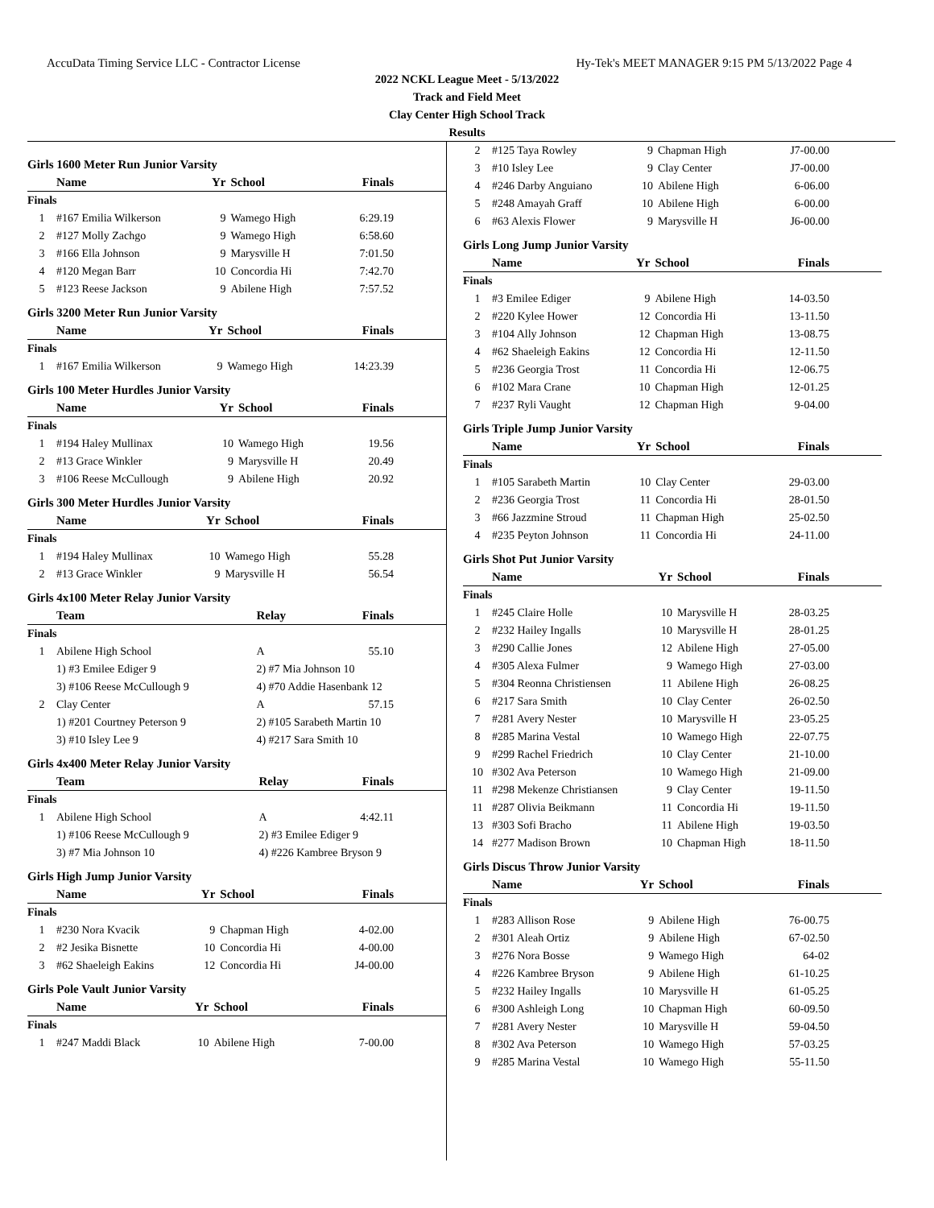AccuData Timing Service LLC - Contractor License Hy-Tek's MEET MANAGER 9:15 PM 5/13/2022 Page 4
2022 NCKL League Meet - 5/13/2022
Track and Field Meet
Clay Center High School Track
Results
Girls 1600 Meter Run Junior Varsity
| | Name | Yr | School | Finals |
| --- | --- | --- | --- | --- |
| Finals | | | | |
| 1 | #167 Emilia Wilkerson | 9 | Wamego High | 6:29.19 |
| 2 | #127 Molly Zachgo | 9 | Wamego High | 6:58.60 |
| 3 | #166 Ella Johnson | 9 | Marysville H | 7:01.50 |
| 4 | #120 Megan Barr | 10 | Concordia Hi | 7:42.70 |
| 5 | #123 Reese Jackson | 9 | Abilene High | 7:57.52 |
Girls 3200 Meter Run Junior Varsity
| | Name | Yr | School | Finals |
| --- | --- | --- | --- | --- |
| Finals | | | | |
| 1 | #167 Emilia Wilkerson | 9 | Wamego High | 14:23.39 |
Girls 100 Meter Hurdles Junior Varsity
| | Name | Yr | School | Finals |
| --- | --- | --- | --- | --- |
| Finals | | | | |
| 1 | #194 Haley Mullinax | 10 | Wamego High | 19.56 |
| 2 | #13 Grace Winkler | 9 | Marysville H | 20.49 |
| 3 | #106 Reese McCullough | 9 | Abilene High | 20.92 |
Girls 300 Meter Hurdles Junior Varsity
| | Name | Yr | School | Finals |
| --- | --- | --- | --- | --- |
| Finals | | | | |
| 1 | #194 Haley Mullinax | 10 | Wamego High | 55.28 |
| 2 | #13 Grace Winkler | 9 | Marysville H | 56.54 |
Girls 4x100 Meter Relay Junior Varsity
| | Team | Relay | Finals |
| --- | --- | --- | --- |
| Finals | | | |
| 1 | Abilene High School | A | 55.10 |
| | 1) #3 Emilee Ediger 9 | 2) #7 Mia Johnson 10 | |
| | 3) #106 Reese McCullough 9 | 4) #70 Addie Hasenbank 12 | |
| 2 | Clay Center | A | 57.15 |
| | 1) #201 Courtney Peterson 9 | 2) #105 Sarabeth Martin 10 | |
| | 3) #10 Isley Lee 9 | 4) #217 Sara Smith 10 | |
Girls 4x400 Meter Relay Junior Varsity
| | Team | Relay | Finals |
| --- | --- | --- | --- |
| Finals | | | |
| 1 | Abilene High School | A | 4:42.11 |
| | 1) #106 Reese McCullough 9 | 2) #3 Emilee Ediger 9 | |
| | 3) #7 Mia Johnson 10 | 4) #226 Kambree Bryson 9 | |
Girls High Jump Junior Varsity
| | Name | Yr | School | Finals |
| --- | --- | --- | --- | --- |
| Finals | | | | |
| 1 | #230 Nora Kvacik | 9 | Chapman High | 4-02.00 |
| 2 | #2 Jesika Bisnette | 10 | Concordia Hi | 4-00.00 |
| 3 | #62 Shaeleigh Eakins | 12 | Concordia Hi | J4-00.00 |
Girls Pole Vault Junior Varsity
| | Name | Yr | School | Finals |
| --- | --- | --- | --- | --- |
| Finals | | | | |
| 1 | #247 Maddi Black | 10 | Abilene High | 7-00.00 |
| 2 | #125 Taya Rowley | 9 | Chapman High | J7-00.00 |
| 3 | #10 Isley Lee | 9 | Clay Center | J7-00.00 |
| 4 | #246 Darby Anguiano | 10 | Abilene High | 6-06.00 |
| 5 | #248 Amayah Graff | 10 | Abilene High | 6-00.00 |
| 6 | #63 Alexis Flower | 9 | Marysville H | J6-00.00 |
Girls Long Jump Junior Varsity
| | Name | Yr | School | Finals |
| --- | --- | --- | --- | --- |
| Finals | | | | |
| 1 | #3 Emilee Ediger | 9 | Abilene High | 14-03.50 |
| 2 | #220 Kylee Hower | 12 | Concordia Hi | 13-11.50 |
| 3 | #104 Ally Johnson | 12 | Chapman High | 13-08.75 |
| 4 | #62 Shaeleigh Eakins | 12 | Concordia Hi | 12-11.50 |
| 5 | #236 Georgia Trost | 11 | Concordia Hi | 12-06.75 |
| 6 | #102 Mara Crane | 10 | Chapman High | 12-01.25 |
| 7 | #237 Ryli Vaught | 12 | Chapman High | 9-04.00 |
Girls Triple Jump Junior Varsity
| | Name | Yr | School | Finals |
| --- | --- | --- | --- | --- |
| Finals | | | | |
| 1 | #105 Sarabeth Martin | 10 | Clay Center | 29-03.00 |
| 2 | #236 Georgia Trost | 11 | Concordia Hi | 28-01.50 |
| 3 | #66 Jazzmine Stroud | 11 | Chapman High | 25-02.50 |
| 4 | #235 Peyton Johnson | 11 | Concordia Hi | 24-11.00 |
Girls Shot Put Junior Varsity
| | Name | Yr | School | Finals |
| --- | --- | --- | --- | --- |
| Finals | | | | |
| 1 | #245 Claire Holle | 10 | Marysville H | 28-03.25 |
| 2 | #232 Hailey Ingalls | 10 | Marysville H | 28-01.25 |
| 3 | #290 Callie Jones | 12 | Abilene High | 27-05.00 |
| 4 | #305 Alexa Fulmer | 9 | Wamego High | 27-03.00 |
| 5 | #304 Reonna Christiensen | 11 | Abilene High | 26-08.25 |
| 6 | #217 Sara Smith | 10 | Clay Center | 26-02.50 |
| 7 | #281 Avery Nester | 10 | Marysville H | 23-05.25 |
| 8 | #285 Marina Vestal | 10 | Wamego High | 22-07.75 |
| 9 | #299 Rachel Friedrich | 10 | Clay Center | 21-10.00 |
| 10 | #302 Ava Peterson | 10 | Wamego High | 21-09.00 |
| 11 | #298 Mekenze Christiansen | 9 | Clay Center | 19-11.50 |
| 11 | #287 Olivia Beikmann | 11 | Concordia Hi | 19-11.50 |
| 13 | #303 Sofi Bracho | 11 | Abilene High | 19-03.50 |
| 14 | #277 Madison Brown | 10 | Chapman High | 18-11.50 |
Girls Discus Throw Junior Varsity
| | Name | Yr | School | Finals |
| --- | --- | --- | --- | --- |
| Finals | | | | |
| 1 | #283 Allison Rose | 9 | Abilene High | 76-00.75 |
| 2 | #301 Aleah Ortiz | 9 | Abilene High | 67-02.50 |
| 3 | #276 Nora Bosse | 9 | Wamego High | 64-02 |
| 4 | #226 Kambree Bryson | 9 | Abilene High | 61-10.25 |
| 5 | #232 Hailey Ingalls | 10 | Marysville H | 61-05.25 |
| 6 | #300 Ashleigh Long | 10 | Chapman High | 60-09.50 |
| 7 | #281 Avery Nester | 10 | Marysville H | 59-04.50 |
| 8 | #302 Ava Peterson | 10 | Wamego High | 57-03.25 |
| 9 | #285 Marina Vestal | 10 | Wamego High | 55-11.50 |